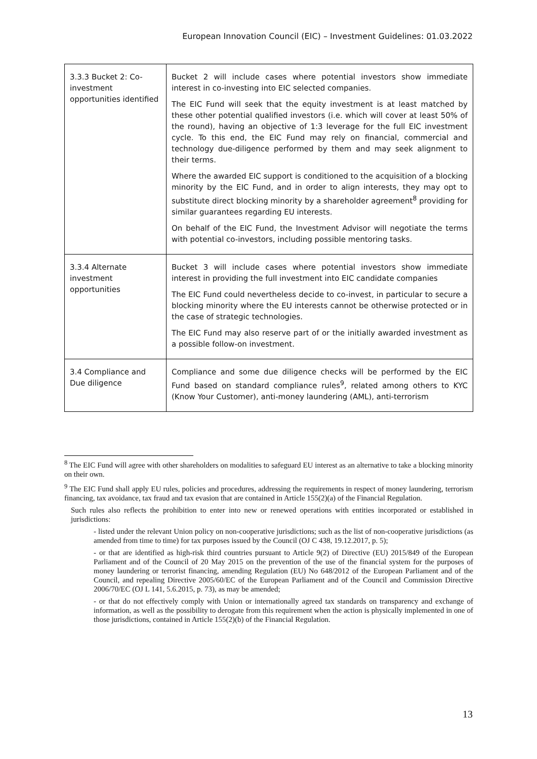European Innovation Council (EIC) – Investment Guidelines: 01.03.2022
| 3.3.3 Bucket 2: Co-investment opportunities identified | Bucket 2 will include cases where potential investors show immediate interest in co-investing into EIC selected companies. The EIC Fund will seek that the equity investment is at least matched by these other potential qualified investors (i.e. which will cover at least 50% of the round), having an objective of 1:3 leverage for the full EIC investment cycle. To this end, the EIC Fund may rely on financial, commercial and technology due-diligence performed by them and may seek alignment to their terms. Where the awarded EIC support is conditioned to the acquisition of a blocking minority by the EIC Fund, and in order to align interests, they may opt to substitute direct blocking minority by a shareholder agreement<sup>8</sup> providing for similar guarantees regarding EU interests. On behalf of the EIC Fund, the Investment Advisor will negotiate the terms with potential co-investors, including possible mentoring tasks. |
| 3.3.4 Alternate investment opportunities | Bucket 3 will include cases where potential investors show immediate interest in providing the full investment into EIC candidate companies The EIC Fund could nevertheless decide to co-invest, in particular to secure a blocking minority where the EU interests cannot be otherwise protected or in the case of strategic technologies. The EIC Fund may also reserve part of or the initially awarded investment as a possible follow-on investment. |
| 3.4 Compliance and Due diligence | Compliance and some due diligence checks will be performed by the EIC Fund based on standard compliance rules<sup>9</sup>, related among others to KYC (Know Your Customer), anti-money laundering (AML), anti-terrorism |
<sup>8</sup> The EIC Fund will agree with other shareholders on modalities to safeguard EU interest as an alternative to take a blocking minority on their own.
<sup>9</sup> The EIC Fund shall apply EU rules, policies and procedures, addressing the requirements in respect of money laundering, terrorism financing, tax avoidance, tax fraud and tax evasion that are contained in Article 155(2)(a) of the Financial Regulation.
Such rules also reflects the prohibition to enter into new or renewed operations with entities incorporated or established in jurisdictions:
- listed under the relevant Union policy on non-cooperative jurisdictions; such as the list of non-cooperative jurisdictions (as amended from time to time) for tax purposes issued by the Council (OJ C 438, 19.12.2017, p. 5);
- or that are identified as high-risk third countries pursuant to Article 9(2) of Directive (EU) 2015/849 of the European Parliament and of the Council of 20 May 2015 on the prevention of the use of the financial system for the purposes of money laundering or terrorist financing, amending Regulation (EU) No 648/2012 of the European Parliament and of the Council, and repealing Directive 2005/60/EC of the European Parliament and of the Council and Commission Directive 2006/70/EC (OJ L 141, 5.6.2015, p. 73), as may be amended;
- or that do not effectively comply with Union or internationally agreed tax standards on transparency and exchange of information, as well as the possibility to derogate from this requirement when the action is physically implemented in one of those jurisdictions, contained in Article 155(2)(b) of the Financial Regulation.
13